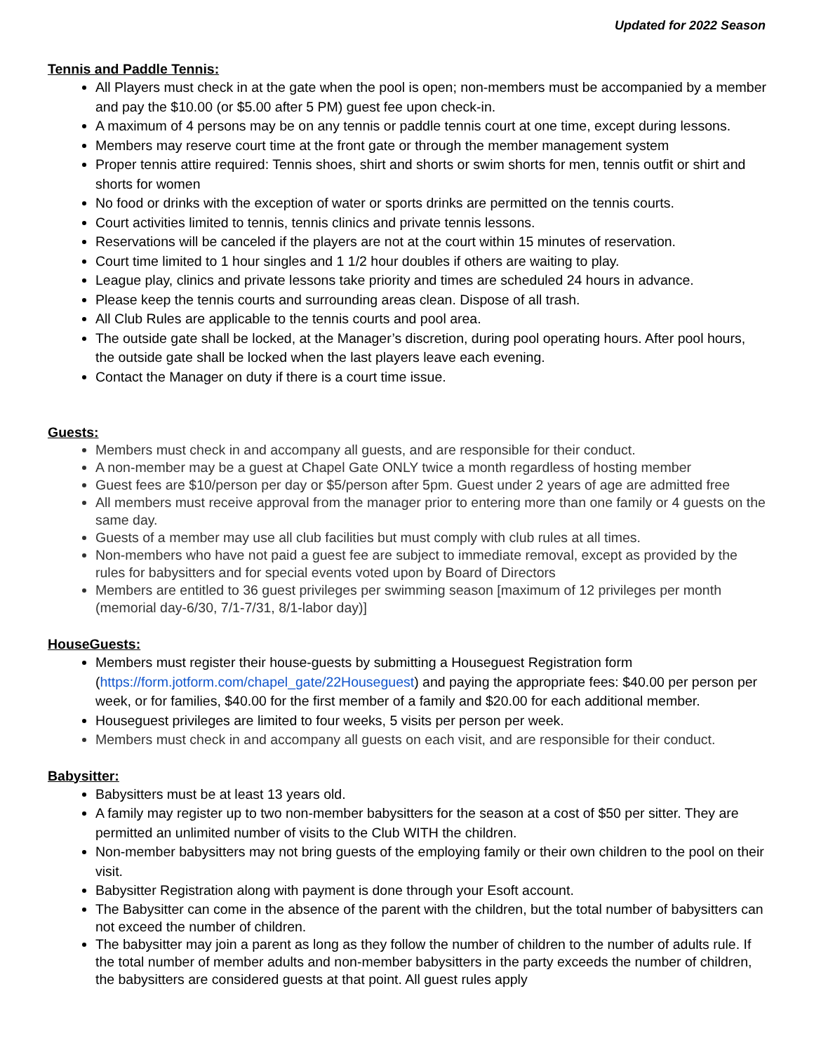Updated for 2022 Season
Tennis and Paddle Tennis:
All Players must check in at the gate when the pool is open; non-members must be accompanied by a member and pay the $10.00 (or $5.00 after 5 PM) guest fee upon check-in.
A maximum of 4 persons may be on any tennis or paddle tennis court at one time, except during lessons.
Members may reserve court time at the front gate or through the member management system
Proper tennis attire required: Tennis shoes, shirt and shorts or swim shorts for men, tennis outfit or shirt and shorts for women
No food or drinks with the exception of water or sports drinks are permitted on the tennis courts.
Court activities limited to tennis, tennis clinics and private tennis lessons.
Reservations will be canceled if the players are not at the court within 15 minutes of reservation.
Court time limited to 1 hour singles and 1 1/2 hour doubles if others are waiting to play.
League play, clinics and private lessons take priority and times are scheduled 24 hours in advance.
Please keep the tennis courts and surrounding areas clean. Dispose of all trash.
All Club Rules are applicable to the tennis courts and pool area.
The outside gate shall be locked, at the Manager’s discretion, during pool operating hours. After pool hours, the outside gate shall be locked when the last players leave each evening.
Contact the Manager on duty if there is a court time issue.
Guests:
Members must check in and accompany all guests, and are responsible for their conduct.
A non-member may be a guest at Chapel Gate ONLY twice a month regardless of hosting member
Guest fees are $10/person per day or $5/person after 5pm. Guest under 2 years of age are admitted free
All members must receive approval from the manager prior to entering more than one family or 4 guests on the same day.
Guests of a member may use all club facilities but must comply with club rules at all times.
Non-members who have not paid a guest fee are subject to immediate removal, except as provided by the rules for babysitters and for special events voted upon by Board of Directors
Members are entitled to 36 guest privileges per swimming season [maximum of 12 privileges per month (memorial day-6/30, 7/1-7/31, 8/1-labor day)]
HouseGuests:
Members must register their house-guests by submitting a Houseguest Registration form (https://form.jotform.com/chapel_gate/22Houseguest) and paying the appropriate fees: $40.00 per person per week, or for families, $40.00 for the first member of a family and $20.00 for each additional member.
Houseguest privileges are limited to four weeks, 5 visits per person per week.
Members must check in and accompany all guests on each visit, and are responsible for their conduct.
Babysitter:
Babysitters must be at least 13 years old.
A family may register up to two non-member babysitters for the season at a cost of $50 per sitter. They are permitted an unlimited number of visits to the Club WITH the children.
Non-member babysitters may not bring guests of the employing family or their own children to the pool on their visit.
Babysitter Registration along with payment is done through your Esoft account.
The Babysitter can come in the absence of the parent with the children, but the total number of babysitters can not exceed the number of children.
The babysitter may join a parent as long as they follow the number of children to the number of adults rule. If the total number of member adults and non-member babysitters in the party exceeds the number of children, the babysitters are considered guests at that point. All guest rules apply